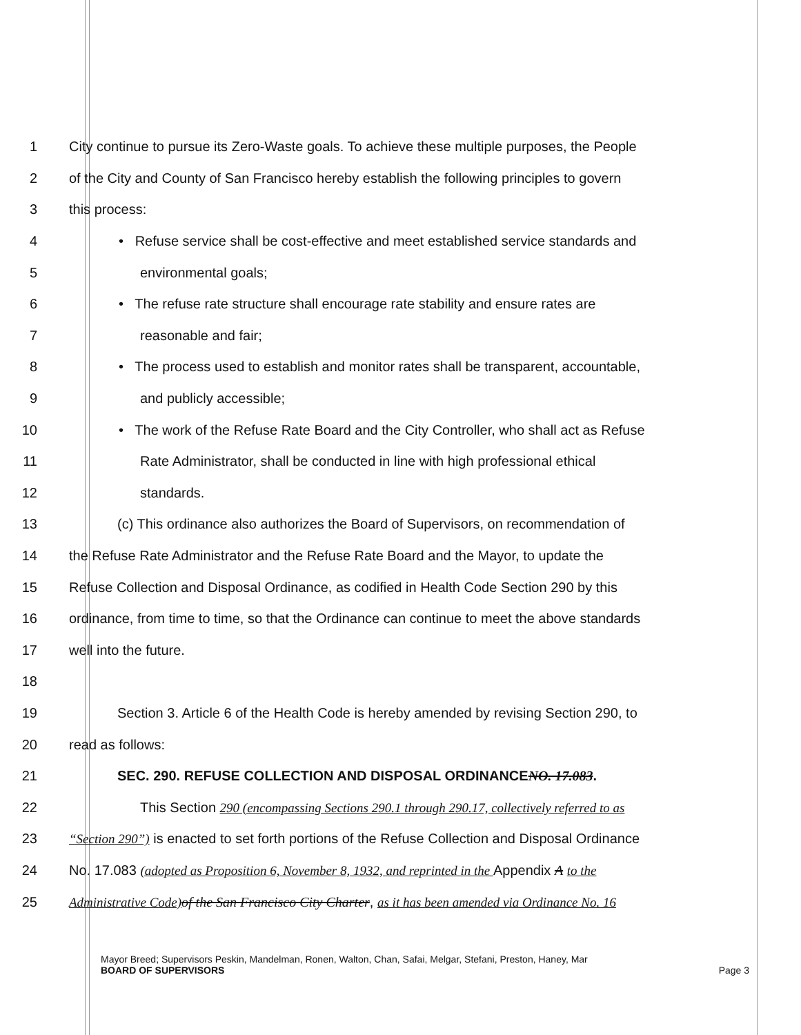1 City continue to pursue its Zero-Waste goals. To achieve these multiple purposes, the People
2 of the City and County of San Francisco hereby establish the following principles to govern
3 this process:
4 • Refuse service shall be cost-effective and meet established service standards and
5 environmental goals;
6 • The refuse rate structure shall encourage rate stability and ensure rates are
7 reasonable and fair;
8 • The process used to establish and monitor rates shall be transparent, accountable,
9 and publicly accessible;
10 • The work of the Refuse Rate Board and the City Controller, who shall act as Refuse
11 Rate Administrator, shall be conducted in line with high professional ethical
12 standards.
13 (c) This ordinance also authorizes the Board of Supervisors, on recommendation of
14 the Refuse Rate Administrator and the Refuse Rate Board and the Mayor, to update the
15 Refuse Collection and Disposal Ordinance, as codified in Health Code Section 290 by this
16 ordinance, from time to time, so that the Ordinance can continue to meet the above standards
17 well into the future.
18
19 Section 3. Article 6 of the Health Code is hereby amended by revising Section 290, to
20 read as follows:
21 SEC. 290. REFUSE COLLECTION AND DISPOSAL ORDINANCENO. 17.083.
22 This Section 290 (encompassing Sections 290.1 through 290.17, collectively referred to as
23 “Section 290”) is enacted to set forth portions of the Refuse Collection and Disposal Ordinance
24 No. 17.083 (adopted as Proposition 6, November 8, 1932, and reprinted in the Appendix A to the
25 Administrative Code) of the San Francisco City Charter, as it has been amended via Ordinance No. 16
Mayor Breed; Supervisors Peskin, Mandelman, Ronen, Walton, Chan, Safai, Melgar, Stefani, Preston, Haney, Mar
BOARD OF SUPERVISORS Page 3